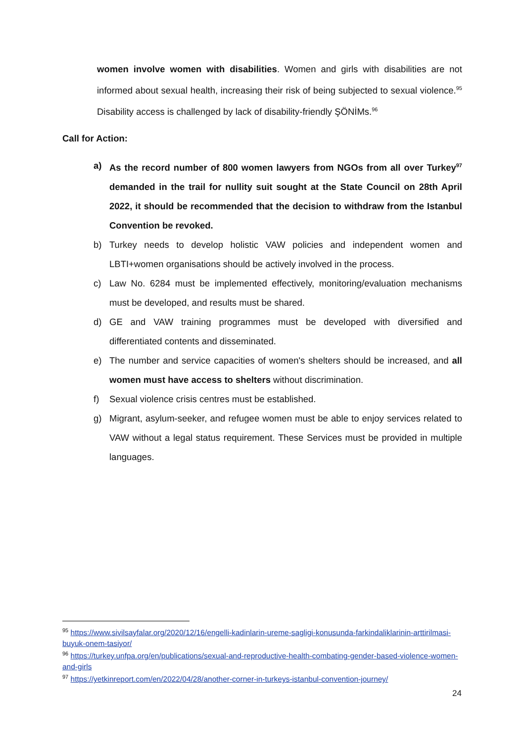women involve women with disabilities. Women and girls with disabilities are not informed about sexual health, increasing their risk of being subjected to sexual violence.<sup>95</sup> Disability access is challenged by lack of disability-friendly ŞÖNİMs.<sup>96</sup>
Call for Action:
a) As the record number of 800 women lawyers from NGOs from all over Turkey<sup>97</sup> demanded in the trail for nullity suit sought at the State Council on 28th April 2022, it should be recommended that the decision to withdraw from the Istanbul Convention be revoked.
b) Turkey needs to develop holistic VAW policies and independent women and LBTI+women organisations should be actively involved in the process.
c) Law No. 6284 must be implemented effectively, monitoring/evaluation mechanisms must be developed, and results must be shared.
d) GE and VAW training programmes must be developed with diversified and differentiated contents and disseminated.
e) The number and service capacities of women's shelters should be increased, and all women must have access to shelters without discrimination.
f) Sexual violence crisis centres must be established.
g) Migrant, asylum-seeker, and refugee women must be able to enjoy services related to VAW without a legal status requirement. These Services must be provided in multiple languages.
<sup>95</sup> https://www.sivilsayfalar.org/2020/12/16/engelli-kadinlarin-ureme-sagligi-konusunda-farkindaliklarinin-arttirilmasi-buyuk-onem-tasiyor/
<sup>96</sup> https://turkey.unfpa.org/en/publications/sexual-and-reproductive-health-combating-gender-based-violence-women-and-girls
<sup>97</sup> https://yetkinreport.com/en/2022/04/28/another-corner-in-turkeys-istanbul-convention-journey/
24